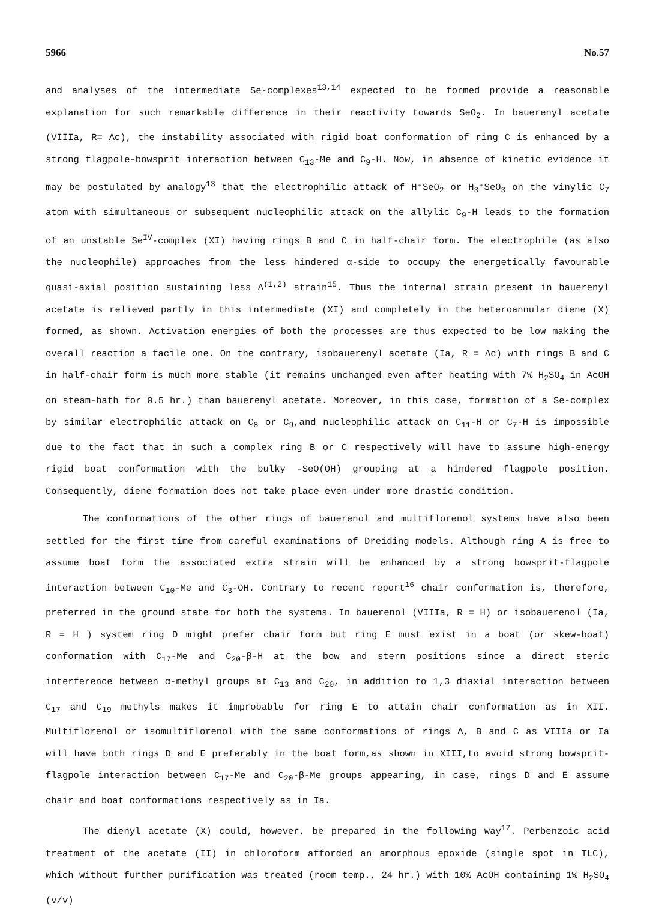5966 No.57
and analyses of the intermediate Se-complexes<sup>13,14</sup> expected to be formed provide a reasonable explanation for such remarkable difference in their reactivity towards SeO<sub>2</sub>. In bauerenyl acetate (VIIIa, R= Ac), the instability associated with rigid boat conformation of ring C is enhanced by a strong flagpole-bowsprit interaction between C<sub>13</sub>-Me and C<sub>9</sub>-H. Now, in absence of kinetic evidence it may be postulated by analogy<sup>13</sup> that the electrophilic attack of H⁺SeO<sub>2</sub> or H<sub>3</sub>⁺SeO<sub>3</sub> on the vinylic C<sub>7</sub> atom with simultaneous or subsequent nucleophilic attack on the allylic C<sub>9</sub>-H leads to the formation of an unstable Se<sup>IV</sup>-complex (XI) having rings B and C in half-chair form. The electrophile (as also the nucleophile) approaches from the less hindered α-side to occupy the energetically favourable quasi-axial position sustaining less A<sup>(1,2)</sup> strain<sup>15</sup>. Thus the internal strain present in bauerenyl acetate is relieved partly in this intermediate (XI) and completely in the heteroannular diene (X) formed, as shown. Activation energies of both the processes are thus expected to be low making the overall reaction a facile one. On the contrary, isobauerenyl acetate (Ia, R = Ac) with rings B and C in half-chair form is much more stable (it remains unchanged even after heating with 7% H<sub>2</sub>SO<sub>4</sub> in AcOH on steam-bath for 0.5 hr.) than bauerenyl acetate. Moreover, in this case, formation of a Se-complex by similar electrophilic attack on C<sub>8</sub> or C<sub>9</sub>,and nucleophilic attack on C<sub>11</sub>-H or C<sub>7</sub>-H is impossible due to the fact that in such a complex ring B or C respectively will have to assume high-energy rigid boat conformation with the bulky -SeO(OH) grouping at a hindered flagpole position. Consequently, diene formation does not take place even under more drastic condition.
The conformations of the other rings of bauerenol and multiflorenol systems have also been settled for the first time from careful examinations of Dreiding models. Although ring A is free to assume boat form the associated extra strain will be enhanced by a strong bowsprit-flagpole interaction between C<sub>10</sub>-Me and C<sub>3</sub>-OH. Contrary to recent report<sup>16</sup> chair conformation is, therefore, preferred in the ground state for both the systems. In bauerenol (VIIIa, R = H) or isobauerenol (Ia, R = H ) system ring D might prefer chair form but ring E must exist in a boat (or skew-boat) conformation with C<sub>17</sub>-Me and C<sub>20</sub>-β-H at the bow and stern positions since a direct steric interference between α-methyl groups at C<sub>13</sub> and C<sub>20</sub>, in addition to 1,3 diaxial interaction between C<sub>17</sub> and C<sub>19</sub> methyls makes it improbable for ring E to attain chair conformation as in XII. Multiflorenol or isomultiflorenol with the same conformations of rings A, B and C as VIIIa or Ia will have both rings D and E preferably in the boat form,as shown in XIII,to avoid strong bowsprit-flagpole interaction between C<sub>17</sub>-Me and C<sub>20</sub>-β-Me groups appearing, in case, rings D and E assume chair and boat conformations respectively as in Ia.
The dienyl acetate (X) could, however, be prepared in the following way<sup>17</sup>. Perbenzoic acid treatment of the acetate (II) in chloroform afforded an amorphous epoxide (single spot in TLC), which without further purification was treated (room temp., 24 hr.) with 10% AcOH containing 1% H<sub>2</sub>SO<sub>4</sub> (v/v)